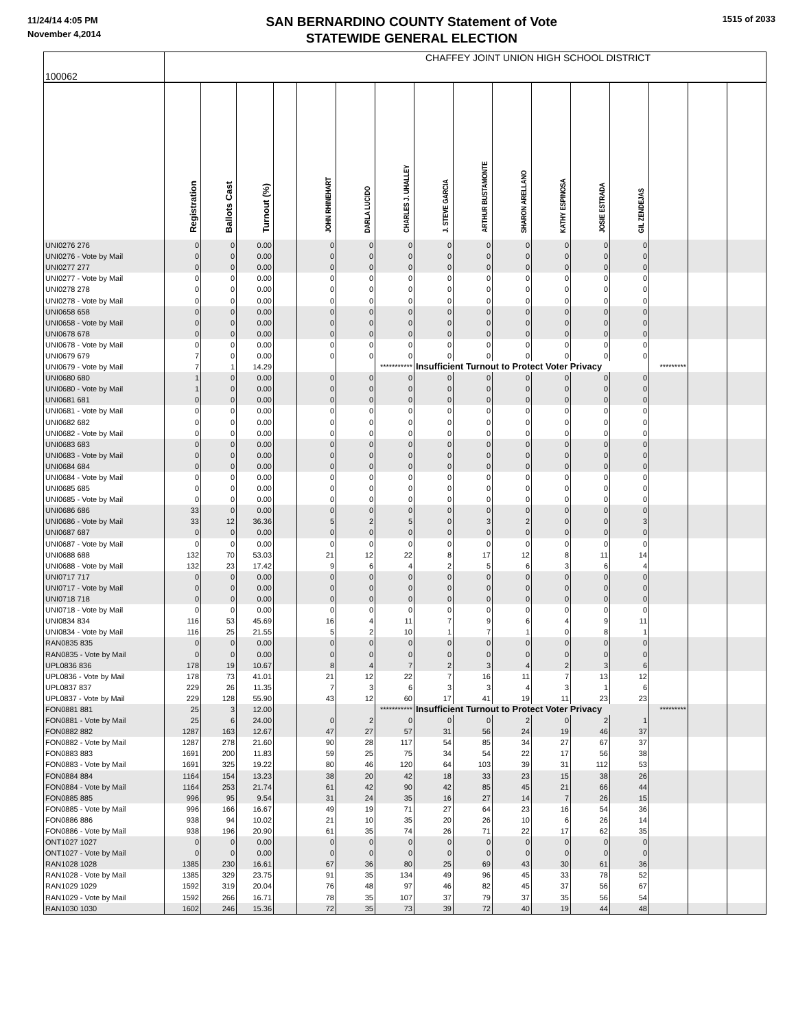11/24/14 4:05 PM
November 4,2014
SAN BERNARDINO COUNTY Statement of Vote
STATEWIDE GENERAL ELECTION
1515 of 2033
| 100062 | CHAFFEY JOINT UNION HIGH SCHOOL DISTRICT | | | | | | | | | | | | | | | |
| | Registration | Ballots Cast | Turnout (%) | | JOHN RHINEHART | DARLA LUCIDO | CHARLES J. UHALLEY | J. STEVE GARCIA | ARTHUR BUSTAMONTE | SHARON ARELLANO | KATHY ESPINOSA | JOSIE ESTRADA | GIL ZENDEJAS | | | |
| UNI0276 276 | 0 | 0 | 0.00 | | 0 | 0 | 0 | 0 | 0 | 0 | 0 | 0 | 0 | | | |
| UNI0276 - Vote by Mail | 0 | 0 | 0.00 | | 0 | 0 | 0 | 0 | 0 | 0 | 0 | 0 | 0 | | | |
| UNI0277 277 | 0 | 0 | 0.00 | | 0 | 0 | 0 | 0 | 0 | 0 | 0 | 0 | 0 | | | |
| UNI0277 - Vote by Mail | 0 | 0 | 0.00 | | 0 | 0 | 0 | 0 | 0 | 0 | 0 | 0 | 0 | | | |
| UNI0278 278 | 0 | 0 | 0.00 | | 0 | 0 | 0 | 0 | 0 | 0 | 0 | 0 | 0 | | | |
| UNI0278 - Vote by Mail | 0 | 0 | 0.00 | | 0 | 0 | 0 | 0 | 0 | 0 | 0 | 0 | 0 | | | |
| UNI0658 658 | 0 | 0 | 0.00 | | 0 | 0 | 0 | 0 | 0 | 0 | 0 | 0 | 0 | | | |
| UNI0658 - Vote by Mail | 0 | 0 | 0.00 | | 0 | 0 | 0 | 0 | 0 | 0 | 0 | 0 | 0 | | | |
| UNI0678 678 | 0 | 0 | 0.00 | | 0 | 0 | 0 | 0 | 0 | 0 | 0 | 0 | 0 | | | |
| UNI0678 - Vote by Mail | 0 | 0 | 0.00 | | 0 | 0 | 0 | 0 | 0 | 0 | 0 | 0 | 0 | | | |
| UNI0679 679 | 7 | 0 | 0.00 | | 0 | 0 | 0 | 0 | 0 | 0 | 0 | 0 | 0 | | | |
| UNI0679 - Vote by Mail | 7 | 1 | 14.29 | | | | *********** | Insufficient Turnout to Protect Voter Privacy | | | | | | ********* | | |
| UNI0680 680 | 1 | 0 | 0.00 | | 0 | 0 | 0 | 0 | 0 | 0 | 0 | 0 | 0 | | | |
| UNI0680 - Vote by Mail | 1 | 0 | 0.00 | | 0 | 0 | 0 | 0 | 0 | 0 | 0 | 0 | 0 | | | |
| UNI0681 681 | 0 | 0 | 0.00 | | 0 | 0 | 0 | 0 | 0 | 0 | 0 | 0 | 0 | | | |
| UNI0681 - Vote by Mail | 0 | 0 | 0.00 | | 0 | 0 | 0 | 0 | 0 | 0 | 0 | 0 | 0 | | | |
| UNI0682 682 | 0 | 0 | 0.00 | | 0 | 0 | 0 | 0 | 0 | 0 | 0 | 0 | 0 | | | |
| UNI0682 - Vote by Mail | 0 | 0 | 0.00 | | 0 | 0 | 0 | 0 | 0 | 0 | 0 | 0 | 0 | | | |
| UNI0683 683 | 0 | 0 | 0.00 | | 0 | 0 | 0 | 0 | 0 | 0 | 0 | 0 | 0 | | | |
| UNI0683 - Vote by Mail | 0 | 0 | 0.00 | | 0 | 0 | 0 | 0 | 0 | 0 | 0 | 0 | 0 | | | |
| UNI0684 684 | 0 | 0 | 0.00 | | 0 | 0 | 0 | 0 | 0 | 0 | 0 | 0 | 0 | | | |
| UNI0684 - Vote by Mail | 0 | 0 | 0.00 | | 0 | 0 | 0 | 0 | 0 | 0 | 0 | 0 | 0 | | | |
| UNI0685 685 | 0 | 0 | 0.00 | | 0 | 0 | 0 | 0 | 0 | 0 | 0 | 0 | 0 | | | |
| UNI0685 - Vote by Mail | 0 | 0 | 0.00 | | 0 | 0 | 0 | 0 | 0 | 0 | 0 | 0 | 0 | | | |
| UNI0686 686 | 33 | 0 | 0.00 | | 0 | 0 | 0 | 0 | 0 | 0 | 0 | 0 | 0 | | | |
| UNI0686 - Vote by Mail | 33 | 12 | 36.36 | | 5 | 2 | 5 | 0 | 3 | 2 | 0 | 0 | 3 | | | |
| UNI0687 687 | 0 | 0 | 0.00 | | 0 | 0 | 0 | 0 | 0 | 0 | 0 | 0 | 0 | | | |
| UNI0687 - Vote by Mail | 0 | 0 | 0.00 | | 0 | 0 | 0 | 0 | 0 | 0 | 0 | 0 | 0 | | | |
| UNI0688 688 | 132 | 70 | 53.03 | | 21 | 12 | 22 | 8 | 17 | 12 | 8 | 11 | 14 | | | |
| UNI0688 - Vote by Mail | 132 | 23 | 17.42 | | 9 | 6 | 4 | 2 | 5 | 6 | 3 | 6 | 4 | | | |
| UNI0717 717 | 0 | 0 | 0.00 | | 0 | 0 | 0 | 0 | 0 | 0 | 0 | 0 | 0 | | | |
| UNI0717 - Vote by Mail | 0 | 0 | 0.00 | | 0 | 0 | 0 | 0 | 0 | 0 | 0 | 0 | 0 | | | |
| UNI0718 718 | 0 | 0 | 0.00 | | 0 | 0 | 0 | 0 | 0 | 0 | 0 | 0 | 0 | | | |
| UNI0718 - Vote by Mail | 0 | 0 | 0.00 | | 0 | 0 | 0 | 0 | 0 | 0 | 0 | 0 | 0 | | | |
| UNI0834 834 | 116 | 53 | 45.69 | | 16 | 4 | 11 | 7 | 9 | 6 | 4 | 9 | 11 | | | |
| UNI0834 - Vote by Mail | 116 | 25 | 21.55 | | 5 | 2 | 10 | 1 | 7 | 1 | 0 | 8 | 1 | | | |
| RAN0835 835 | 0 | 0 | 0.00 | | 0 | 0 | 0 | 0 | 0 | 0 | 0 | 0 | 0 | | | |
| RAN0835 - Vote by Mail | 0 | 0 | 0.00 | | 0 | 0 | 0 | 0 | 0 | 0 | 0 | 0 | 0 | | | |
| UPL0836 836 | 178 | 19 | 10.67 | | 8 | 4 | 7 | 2 | 3 | 4 | 2 | 3 | 6 | | | |
| UPL0836 - Vote by Mail | 178 | 73 | 41.01 | | 21 | 12 | 22 | 7 | 16 | 11 | 7 | 13 | 12 | | | |
| UPL0837 837 | 229 | 26 | 11.35 | | 7 | 3 | 6 | 3 | 3 | 4 | 3 | 1 | 6 | | | |
| UPL0837 - Vote by Mail | 229 | 128 | 55.90 | | 43 | 12 | 60 | 17 | 41 | 19 | 11 | 23 | 23 | | | |
| FON0881 881 | 25 | 3 | 12.00 | | | | *********** | Insufficient Turnout to Protect Voter Privacy | | | | | | ********* | | |
| FON0881 - Vote by Mail | 25 | 6 | 24.00 | | 0 | 2 | 0 | 0 | 0 | 2 | 0 | 2 | 1 | | | |
| FON0882 882 | 1287 | 163 | 12.67 | | 47 | 27 | 57 | 31 | 56 | 24 | 19 | 46 | 37 | | | |
| FON0882 - Vote by Mail | 1287 | 278 | 21.60 | | 90 | 28 | 117 | 54 | 85 | 34 | 27 | 67 | 37 | | | |
| FON0883 883 | 1691 | 200 | 11.83 | | 59 | 25 | 75 | 34 | 54 | 22 | 17 | 56 | 38 | | | |
| FON0883 - Vote by Mail | 1691 | 325 | 19.22 | | 80 | 46 | 120 | 64 | 103 | 39 | 31 | 112 | 53 | | | |
| FON0884 884 | 1164 | 154 | 13.23 | | 38 | 20 | 42 | 18 | 33 | 23 | 15 | 38 | 26 | | | |
| FON0884 - Vote by Mail | 1164 | 253 | 21.74 | | 61 | 42 | 90 | 42 | 85 | 45 | 21 | 66 | 44 | | | |
| FON0885 885 | 996 | 95 | 9.54 | | 31 | 24 | 35 | 16 | 27 | 14 | 7 | 26 | 15 | | | |
| FON0885 - Vote by Mail | 996 | 166 | 16.67 | | 49 | 19 | 71 | 27 | 64 | 23 | 16 | 54 | 36 | | | |
| FON0886 886 | 938 | 94 | 10.02 | | 21 | 10 | 35 | 20 | 26 | 10 | 6 | 26 | 14 | | | |
| FON0886 - Vote by Mail | 938 | 196 | 20.90 | | 61 | 35 | 74 | 26 | 71 | 22 | 17 | 62 | 35 | | | |
| ONT1027 1027 | 0 | 0 | 0.00 | | 0 | 0 | 0 | 0 | 0 | 0 | 0 | 0 | 0 | | | |
| ONT1027 - Vote by Mail | 0 | 0 | 0.00 | | 0 | 0 | 0 | 0 | 0 | 0 | 0 | 0 | 0 | | | |
| RAN1028 1028 | 1385 | 230 | 16.61 | | 67 | 36 | 80 | 25 | 69 | 43 | 30 | 61 | 36 | | | |
| RAN1028 - Vote by Mail | 1385 | 329 | 23.75 | | 91 | 35 | 134 | 49 | 96 | 45 | 33 | 78 | 52 | | | |
| RAN1029 1029 | 1592 | 319 | 20.04 | | 76 | 48 | 97 | 46 | 82 | 45 | 37 | 56 | 67 | | | |
| RAN1029 - Vote by Mail | 1592 | 266 | 16.71 | | 78 | 35 | 107 | 37 | 79 | 37 | 35 | 56 | 54 | | | |
| RAN1030 1030 | 1602 | 246 | 15.36 | | 72 | 35 | 73 | 39 | 72 | 40 | 19 | 44 | 48 | | | |